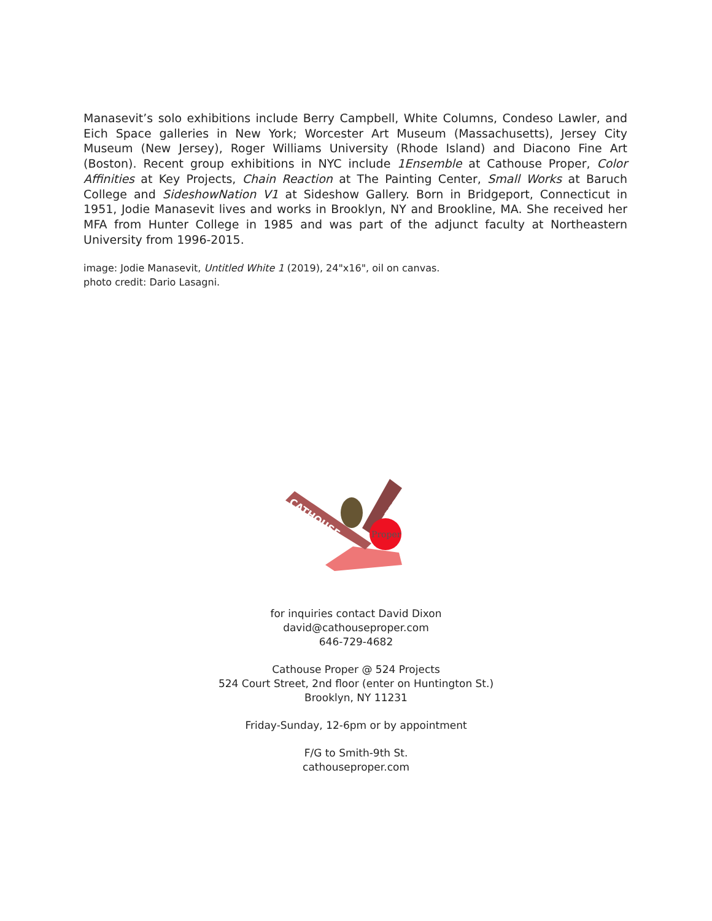Manasevit’s solo exhibitions include Berry Campbell, White Columns, Condeso Lawler, and Eich Space galleries in New York; Worcester Art Museum (Massachusetts), Jersey City Museum (New Jersey), Roger Williams University (Rhode Island) and Diacono Fine Art (Boston). Recent group exhibitions in NYC include 1Ensemble at Cathouse Proper, Color Affinities at Key Projects, Chain Reaction at The Painting Center, Small Works at Baruch College and SideshowNation V1 at Sideshow Gallery. Born in Bridgeport, Connecticut in 1951, Jodie Manasevit lives and works in Brooklyn, NY and Brookline, MA. She received her MFA from Hunter College in 1985 and was part of the adjunct faculty at Northeastern University from 1996-2015.
image: Jodie Manasevit, Untitled White 1 (2019), 24"x16", oil on canvas.
photo credit: Dario Lasagni.
Proper
CATHOUSE
FERAL
for inquiries contact David Dixon
david@cathouseproper.com
646-729-4682
Cathouse Proper @ 524 Projects
524 Court Street, 2nd floor (enter on Huntington St.)
Brooklyn, NY 11231
Friday-Sunday, 12-6pm or by appointment
F/G to Smith-9th St.
cathouseproper.com